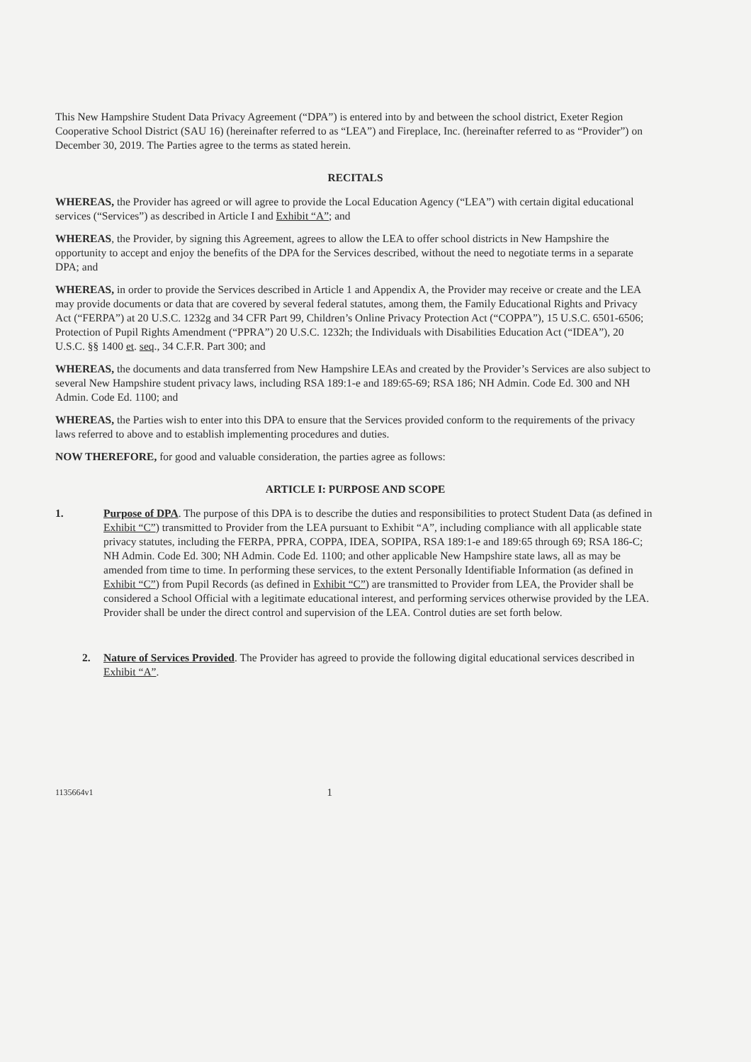This New Hampshire Student Data Privacy Agreement (“DPA”) is entered into by and between the school district, Exeter Region Cooperative School District (SAU 16) (hereinafter referred to as “LEA”) and Fireplace, Inc. (hereinafter referred to as “Provider”) on December 30, 2019. The Parties agree to the terms as stated herein.
RECITALS
WHEREAS, the Provider has agreed or will agree to provide the Local Education Agency (“LEA”) with certain digital educational services (“Services”) as described in Article I and Exhibit “A”; and
WHEREAS, the Provider, by signing this Agreement, agrees to allow the LEA to offer school districts in New Hampshire the opportunity to accept and enjoy the benefits of the DPA for the Services described, without the need to negotiate terms in a separate DPA; and
WHEREAS, in order to provide the Services described in Article 1 and Appendix A, the Provider may receive or create and the LEA may provide documents or data that are covered by several federal statutes, among them, the Family Educational Rights and Privacy Act (“FERPA”) at 20 U.S.C. 1232g and 34 CFR Part 99, Children’s Online Privacy Protection Act (“COPPA”), 15 U.S.C. 6501-6506; Protection of Pupil Rights Amendment (“PPRA”) 20 U.S.C. 1232h; the Individuals with Disabilities Education Act (“IDEA”), 20 U.S.C. §§ 1400 et. seq., 34 C.F.R. Part 300; and
WHEREAS, the documents and data transferred from New Hampshire LEAs and created by the Provider’s Services are also subject to several New Hampshire student privacy laws, including RSA 189:1-e and 189:65-69; RSA 186; NH Admin. Code Ed. 300 and NH Admin. Code Ed. 1100; and
WHEREAS, the Parties wish to enter into this DPA to ensure that the Services provided conform to the requirements of the privacy laws referred to above and to establish implementing procedures and duties.
NOW THEREFORE, for good and valuable consideration, the parties agree as follows:
ARTICLE I: PURPOSE AND SCOPE
1. Purpose of DPA. The purpose of this DPA is to describe the duties and responsibilities to protect Student Data (as defined in Exhibit “C”) transmitted to Provider from the LEA pursuant to Exhibit “A”, including compliance with all applicable state privacy statutes, including the FERPA, PPRA, COPPA, IDEA, SOPIPA, RSA 189:1-e and 189:65 through 69; RSA 186-C; NH Admin. Code Ed. 300; NH Admin. Code Ed. 1100; and other applicable New Hampshire state laws, all as may be amended from time to time. In performing these services, to the extent Personally Identifiable Information (as defined in Exhibit “C”) from Pupil Records (as defined in Exhibit “C”) are transmitted to Provider from LEA, the Provider shall be considered a School Official with a legitimate educational interest, and performing services otherwise provided by the LEA. Provider shall be under the direct control and supervision of the LEA. Control duties are set forth below.
2. Nature of Services Provided. The Provider has agreed to provide the following digital educational services described in Exhibit “A”.
1135664v1 1